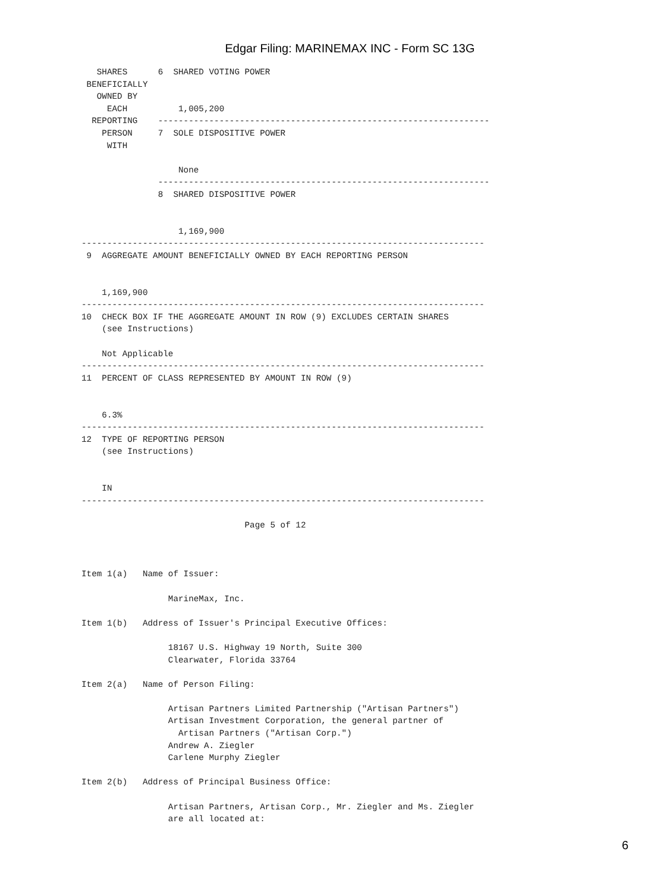Edgar Filing: MARINEMAX INC - Form SC 13G
   SHARES      6  SHARED VOTING POWER
 BENEFICIALLY
   OWNED BY
     EACH          1,005,200
  REPORTING    -----------------------------------------------------------------
    PERSON     7  SOLE DISPOSITIVE POWER
     WITH

                   None
               -----------------------------------------------------------------
               8  SHARED DISPOSITIVE POWER


                   1,169,900
-------------------------------------------------------------------------------
 9  AGGREGATE AMOUNT BENEFICIALLY OWNED BY EACH REPORTING PERSON


    1,169,900
-------------------------------------------------------------------------------
10  CHECK BOX IF THE AGGREGATE AMOUNT IN ROW (9) EXCLUDES CERTAIN SHARES
    (see Instructions)

    Not Applicable
-------------------------------------------------------------------------------
11  PERCENT OF CLASS REPRESENTED BY AMOUNT IN ROW (9)


    6.3%
-------------------------------------------------------------------------------
12  TYPE OF REPORTING PERSON
    (see Instructions)


    IN
-------------------------------------------------------------------------------

                                Page 5 of 12



Item 1(a)   Name of Issuer:

                 MarineMax, Inc.

Item 1(b)   Address of Issuer's Principal Executive Offices:

                 18167 U.S. Highway 19 North, Suite 300
                 Clearwater, Florida 33764

Item 2(a)   Name of Person Filing:

                 Artisan Partners Limited Partnership ("Artisan Partners")
                 Artisan Investment Corporation, the general partner of
                   Artisan Partners ("Artisan Corp.")
                 Andrew A. Ziegler
                 Carlene Murphy Ziegler

Item 2(b)   Address of Principal Business Office:

                 Artisan Partners, Artisan Corp., Mr. Ziegler and Ms. Ziegler
                 are all located at:
6